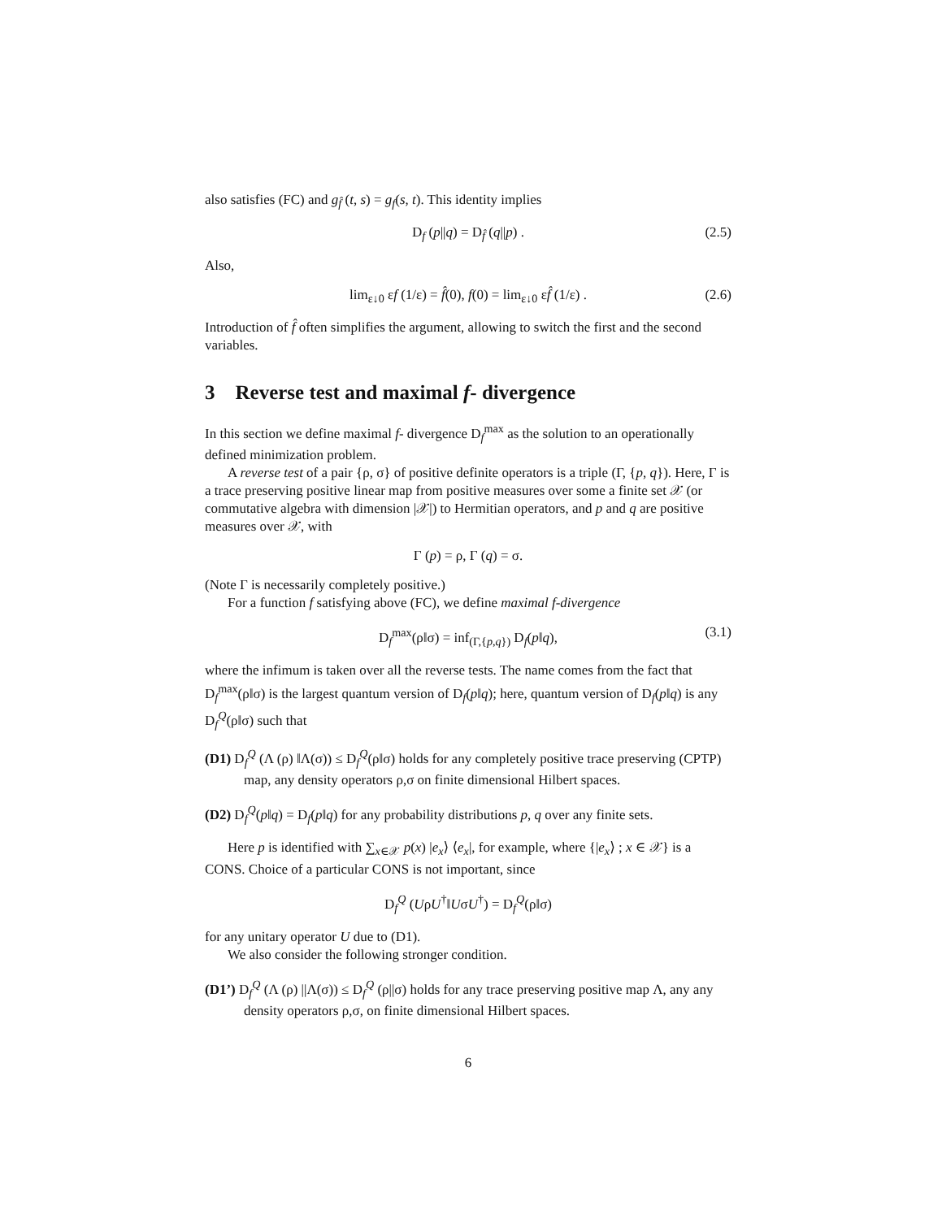also satisfies (FC) and g<sub>f̂</sub> (t, s) = g<sub>f</sub>(s, t). This identity implies
D<sub>f</sub> (p||q) = D<sub>f̂</sub> (q||p) . (2.5)
Also,
lim<sub>ε↓0</sub> εf (1/ε) = f̂(0), f(0) = lim<sub>ε↓0</sub> εf̂ (1/ε) . (2.6)
Introduction of f̂ often simplifies the argument, allowing to switch the first and the second variables.
3 Reverse test and maximal f- divergence
In this section we define maximal f- divergence D<sub>f</sub><sup>max</sup> as the solution to an operationally defined minimization problem.
A reverse test of a pair {ρ, σ} of positive definite operators is a triple (Γ, {p, q}). Here, Γ is a trace preserving positive linear map from positive measures over some a finite set 𝒳 (or commutative algebra with dimension |𝒳|) to Hermitian operators, and p and q are positive measures over 𝒳, with
Γ (p) = ρ, Γ (q) = σ.
(Note Γ is necessarily completely positive.)
For a function f satisfying above (FC), we define maximal f-divergence
D<sub>f</sub><sup>max</sup>(ρ‖σ) = inf<sub>(Γ,{p,q})</sub> D<sub>f</sub>(p‖q), (3.1)
where the infimum is taken over all the reverse tests. The name comes from the fact that D<sub>f</sub><sup>max</sup>(ρ‖σ) is the largest quantum version of D<sub>f</sub>(p‖q); here, quantum version of D<sub>f</sub>(p‖q) is any D<sub>f</sub><sup>Q</sup>(ρ‖σ) such that
(D1) D<sub>f</sub><sup>Q</sup> (Λ (ρ) ‖Λ(σ)) ≤ D<sub>f</sub><sup>Q</sup>(ρ‖σ) holds for any completely positive trace preserving (CPTP) map, any density operators ρ,σ on finite dimensional Hilbert spaces.
(D2) D<sub>f</sub><sup>Q</sup>(p‖q) = D<sub>f</sub>(p‖q) for any probability distributions p, q over any finite sets.
Here p is identified with ∑<sub>x∈𝒳</sub> p(x) |e<sub>x</sub>⟩ ⟨e<sub>x</sub>|, for example, where {|e<sub>x</sub>⟩ ; x ∈ 𝒳} is a CONS. Choice of a particular CONS is not important, since
D<sub>f</sub><sup>Q</sup> (UρU<sup>†</sup>‖UσU<sup>†</sup>) = D<sub>f</sub><sup>Q</sup>(ρ‖σ)
for any unitary operator U due to (D1).
We also consider the following stronger condition.
(D1’) D<sub>f</sub><sup>Q</sup> (Λ (ρ) ||Λ(σ)) ≤ D<sub>f</sub><sup>Q</sup> (ρ||σ) holds for any trace preserving positive map Λ, any any density operators ρ,σ, on finite dimensional Hilbert spaces.
6